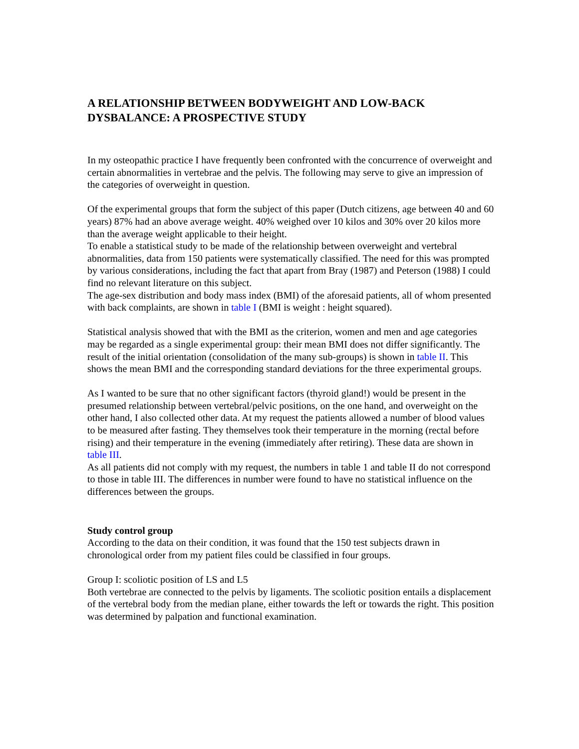A RELATIONSHIP BETWEEN BODYWEIGHT AND LOW-BACK DYSBALANCE: A PROSPECTIVE STUDY
In my osteopathic practice I have frequently been confronted with the concurrence of overweight and certain abnormalities in vertebrae and the pelvis. The following may serve to give an impression of the categories of overweight in question.
Of the experimental groups that form the subject of this paper (Dutch citizens, age between 40 and 60 years) 87% had an above average weight. 40% weighed over 10 kilos and 30% over 20 kilos more than the average weight applicable to their height.
To enable a statistical study to be made of the relationship between overweight and vertebral abnormalities, data from 150 patients were systematically classified. The need for this was prompted by various considerations, including the fact that apart from Bray (1987) and Peterson (1988) I could find no relevant literature on this subject.
The age-sex distribution and body mass index (BMI) of the aforesaid patients, all of whom presented with back complaints, are shown in table I (BMI is weight : height squared).
Statistical analysis showed that with the BMI as the criterion, women and men and age categories may be regarded as a single experimental group: their mean BMI does not differ significantly. The result of the initial orientation (consolidation of the many sub-groups) is shown in table II. This shows the mean BMI and the corresponding standard deviations for the three experimental groups.
As I wanted to be sure that no other significant factors (thyroid gland!) would be present in the presumed relationship between vertebral/pelvic positions, on the one hand, and overweight on the other hand, I also collected other data. At my request the patients allowed a number of blood values to be measured after fasting. They themselves took their temperature in the morning (rectal before rising) and their temperature in the evening (immediately after retiring). These data are shown in table III.
As all patients did not comply with my request, the numbers in table 1 and table II do not correspond to those in table III. The differences in number were found to have no statistical influence on the differences between the groups.
Study control group
According to the data on their condition, it was found that the 150 test subjects drawn in chronological order from my patient files could be classified in four groups.
Group I: scoliotic position of LS and L5
Both vertebrae are connected to the pelvis by ligaments. The scoliotic position entails a displacement of the vertebral body from the median plane, either towards the left or towards the right. This position was determined by palpation and functional examination.